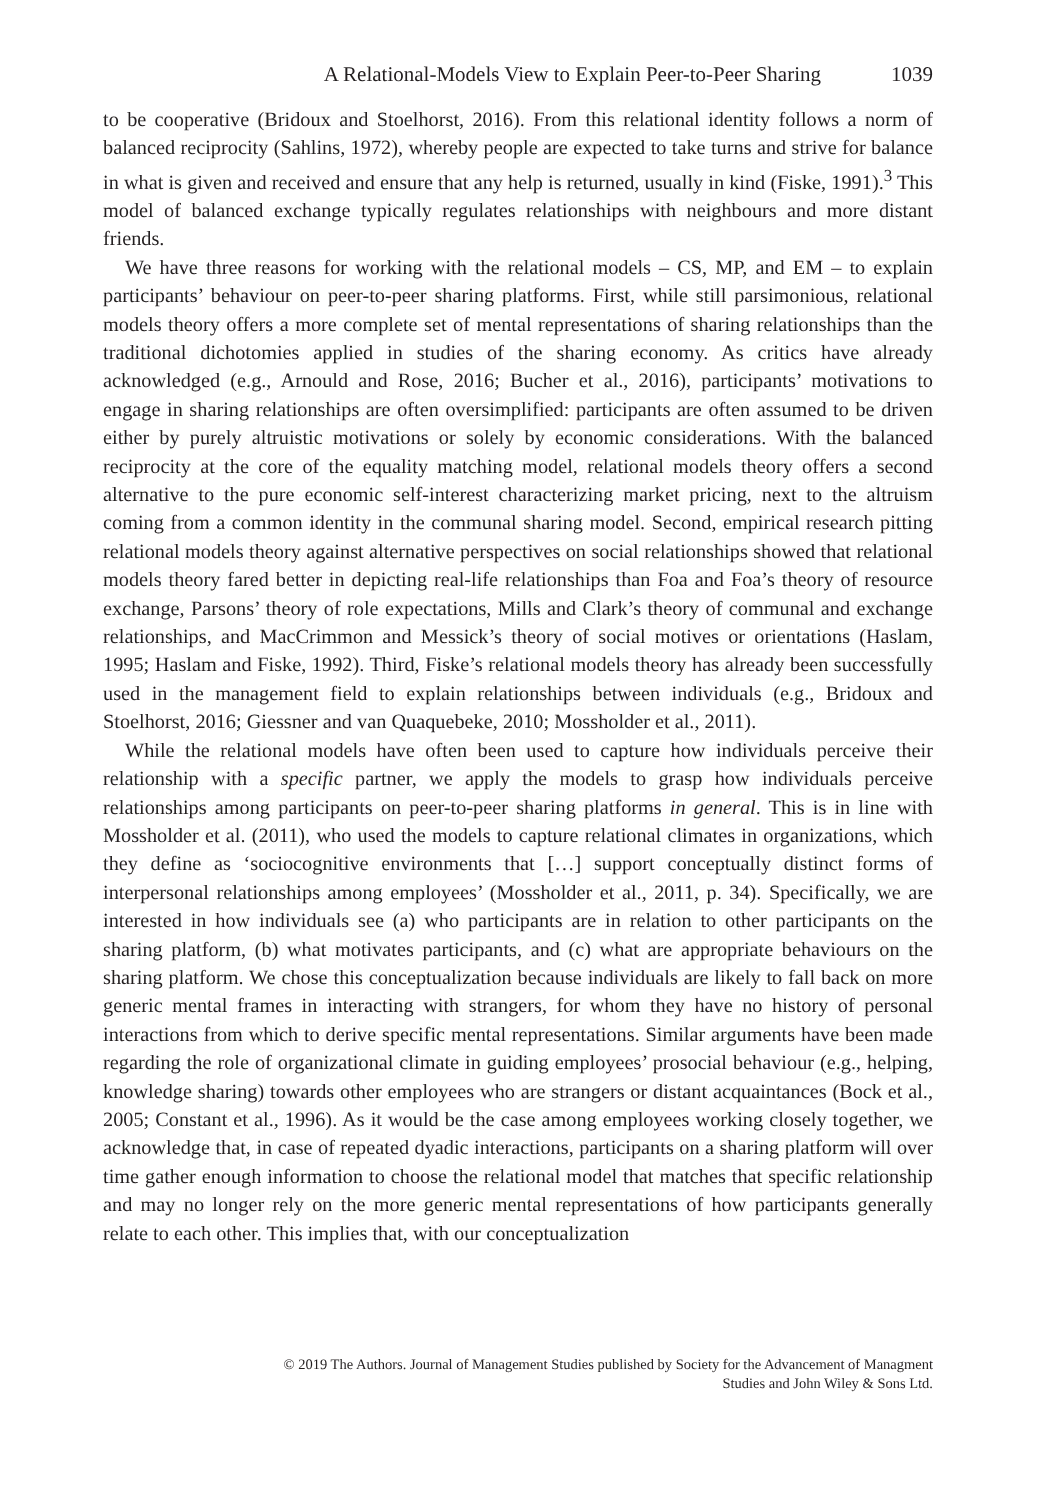A Relational-Models View to Explain Peer-to-Peer Sharing 1039
to be cooperative (Bridoux and Stoelhorst, 2016). From this relational identity follows a norm of balanced reciprocity (Sahlins, 1972), whereby people are expected to take turns and strive for balance in what is given and received and ensure that any help is returned, usually in kind (Fiske, 1991).<sup>3</sup> This model of balanced exchange typically regulates relationships with neighbours and more distant friends.
We have three reasons for working with the relational models – CS, MP, and EM – to explain participants’ behaviour on peer-to-peer sharing platforms. First, while still parsimonious, relational models theory offers a more complete set of mental representations of sharing relationships than the traditional dichotomies applied in studies of the sharing economy. As critics have already acknowledged (e.g., Arnould and Rose, 2016; Bucher et al., 2016), participants’ motivations to engage in sharing relationships are often oversimplified: participants are often assumed to be driven either by purely altruistic motivations or solely by economic considerations. With the balanced reciprocity at the core of the equality matching model, relational models theory offers a second alternative to the pure economic self-interest characterizing market pricing, next to the altruism coming from a common identity in the communal sharing model. Second, empirical research pitting relational models theory against alternative perspectives on social relationships showed that relational models theory fared better in depicting real-life relationships than Foa and Foa’s theory of resource exchange, Parsons’ theory of role expectations, Mills and Clark’s theory of communal and exchange relationships, and MacCrimmon and Messick’s theory of social motives or orientations (Haslam, 1995; Haslam and Fiske, 1992). Third, Fiske’s relational models theory has already been successfully used in the management field to explain relationships between individuals (e.g., Bridoux and Stoelhorst, 2016; Giessner and van Quaquebeke, 2010; Mossholder et al., 2011).
While the relational models have often been used to capture how individuals perceive their relationship with a specific partner, we apply the models to grasp how individuals perceive relationships among participants on peer-to-peer sharing platforms in general. This is in line with Mossholder et al. (2011), who used the models to capture relational climates in organizations, which they define as ‘sociocognitive environments that […] support conceptually distinct forms of interpersonal relationships among employees’ (Mossholder et al., 2011, p. 34). Specifically, we are interested in how individuals see (a) who participants are in relation to other participants on the sharing platform, (b) what motivates participants, and (c) what are appropriate behaviours on the sharing platform. We chose this conceptualization because individuals are likely to fall back on more generic mental frames in interacting with strangers, for whom they have no history of personal interactions from which to derive specific mental representations. Similar arguments have been made regarding the role of organizational climate in guiding employees’ prosocial behaviour (e.g., helping, knowledge sharing) towards other employees who are strangers or distant acquaintances (Bock et al., 2005; Constant et al., 1996). As it would be the case among employees working closely together, we acknowledge that, in case of repeated dyadic interactions, participants on a sharing platform will over time gather enough information to choose the relational model that matches that specific relationship and may no longer rely on the more generic mental representations of how participants generally relate to each other. This implies that, with our conceptualization
© 2019 The Authors. Journal of Management Studies published by Society for the Advancement of Managment
Studies and John Wiley & Sons Ltd.